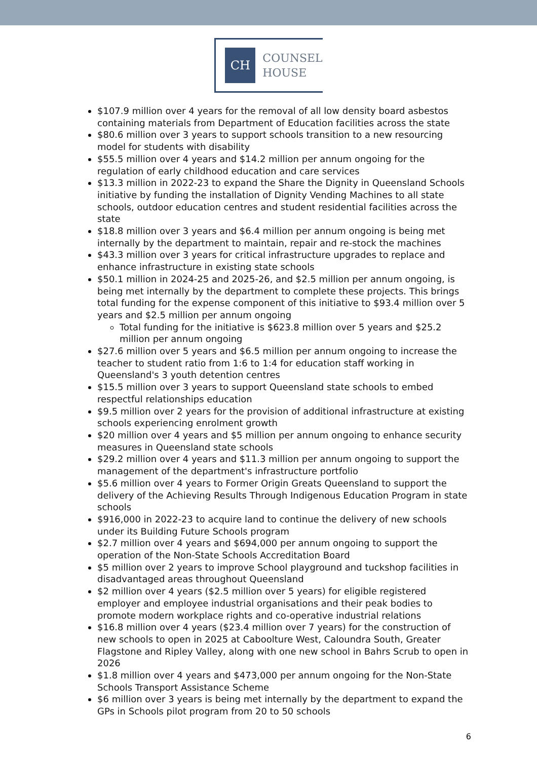CH
COUNSEL
HOUSE
$107.9 million over 4 years for the removal of all low density board asbestos containing materials from Department of Education facilities across the state
$80.6 million over 3 years to support schools transition to a new resourcing model for students with disability
$55.5 million over 4 years and $14.2 million per annum ongoing for the regulation of early childhood education and care services
$13.3 million in 2022-23 to expand the Share the Dignity in Queensland Schools initiative by funding the installation of Dignity Vending Machines to all state schools, outdoor education centres and student residential facilities across the state
$18.8 million over 3 years and $6.4 million per annum ongoing is being met internally by the department to maintain, repair and re-stock the machines
$43.3 million over 3 years for critical infrastructure upgrades to replace and enhance infrastructure in existing state schools
$50.1 million in 2024-25 and 2025-26, and $2.5 million per annum ongoing, is being met internally by the department to complete these projects. This brings total funding for the expense component of this initiative to $93.4 million over 5 years and $2.5 million per annum ongoing
Total funding for the initiative is $623.8 million over 5 years and $25.2 million per annum ongoing
$27.6 million over 5 years and $6.5 million per annum ongoing to increase the teacher to student ratio from 1:6 to 1:4 for education staff working in Queensland's 3 youth detention centres
$15.5 million over 3 years to support Queensland state schools to embed respectful relationships education
$9.5 million over 2 years for the provision of additional infrastructure at existing schools experiencing enrolment growth
$20 million over 4 years and $5 million per annum ongoing to enhance security measures in Queensland state schools
$29.2 million over 4 years and $11.3 million per annum ongoing to support the management of the department's infrastructure portfolio
$5.6 million over 4 years to Former Origin Greats Queensland to support the delivery of the Achieving Results Through Indigenous Education Program in state schools
$916,000 in 2022-23 to acquire land to continue the delivery of new schools under its Building Future Schools program
$2.7 million over 4 years and $694,000 per annum ongoing to support the operation of the Non-State Schools Accreditation Board
$5 million over 2 years to improve School playground and tuckshop facilities in disadvantaged areas throughout Queensland
$2 million over 4 years ($2.5 million over 5 years) for eligible registered employer and employee industrial organisations and their peak bodies to promote modern workplace rights and co-operative industrial relations
$16.8 million over 4 years ($23.4 million over 7 years) for the construction of new schools to open in 2025 at Caboolture West, Caloundra South, Greater Flagstone and Ripley Valley, along with one new school in Bahrs Scrub to open in 2026
$1.8 million over 4 years and $473,000 per annum ongoing for the Non-State Schools Transport Assistance Scheme
$6 million over 3 years is being met internally by the department to expand the GPs in Schools pilot program from 20 to 50 schools
6